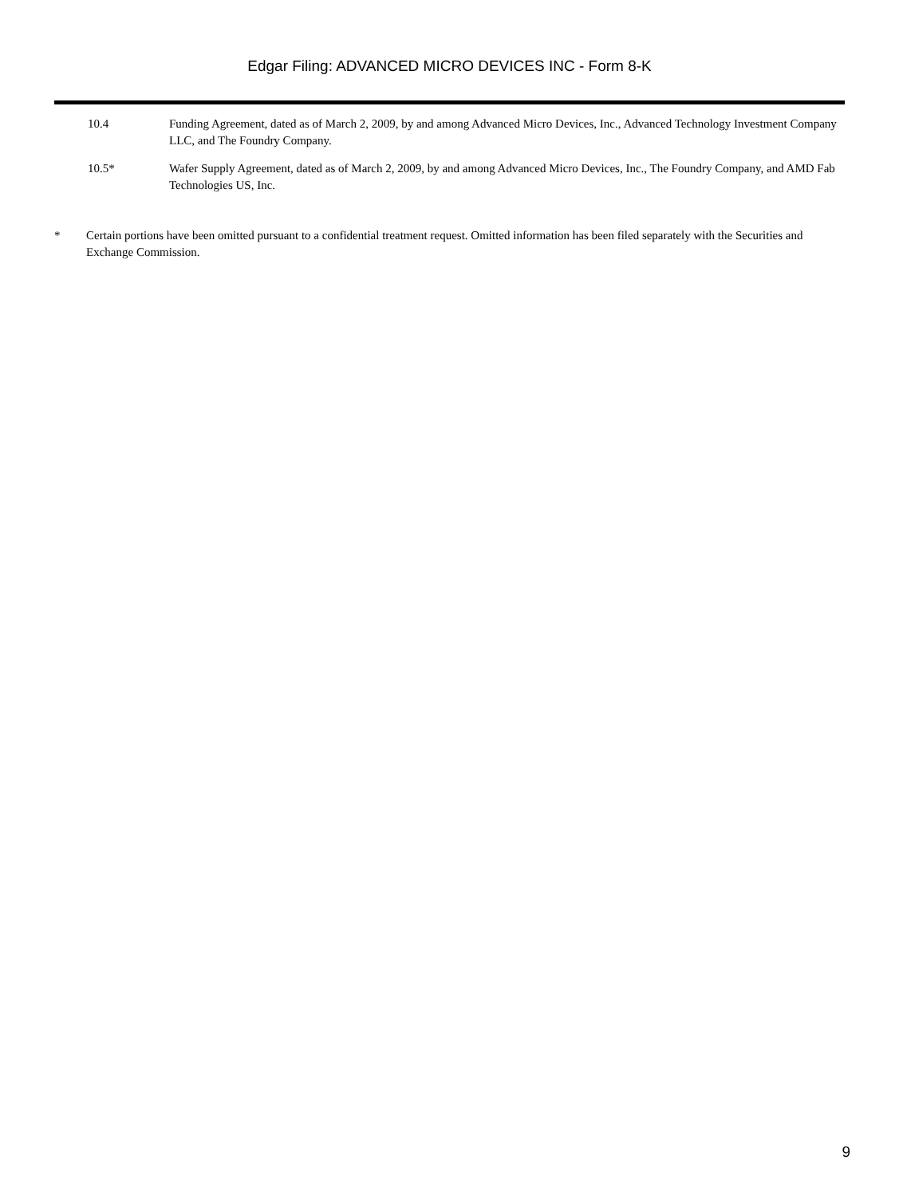Edgar Filing: ADVANCED MICRO DEVICES INC - Form 8-K
10.4 Funding Agreement, dated as of March 2, 2009, by and among Advanced Micro Devices, Inc., Advanced Technology Investment Company LLC, and The Foundry Company.
10.5* Wafer Supply Agreement, dated as of March 2, 2009, by and among Advanced Micro Devices, Inc., The Foundry Company, and AMD Fab Technologies US, Inc.
* Certain portions have been omitted pursuant to a confidential treatment request. Omitted information has been filed separately with the Securities and Exchange Commission.
9